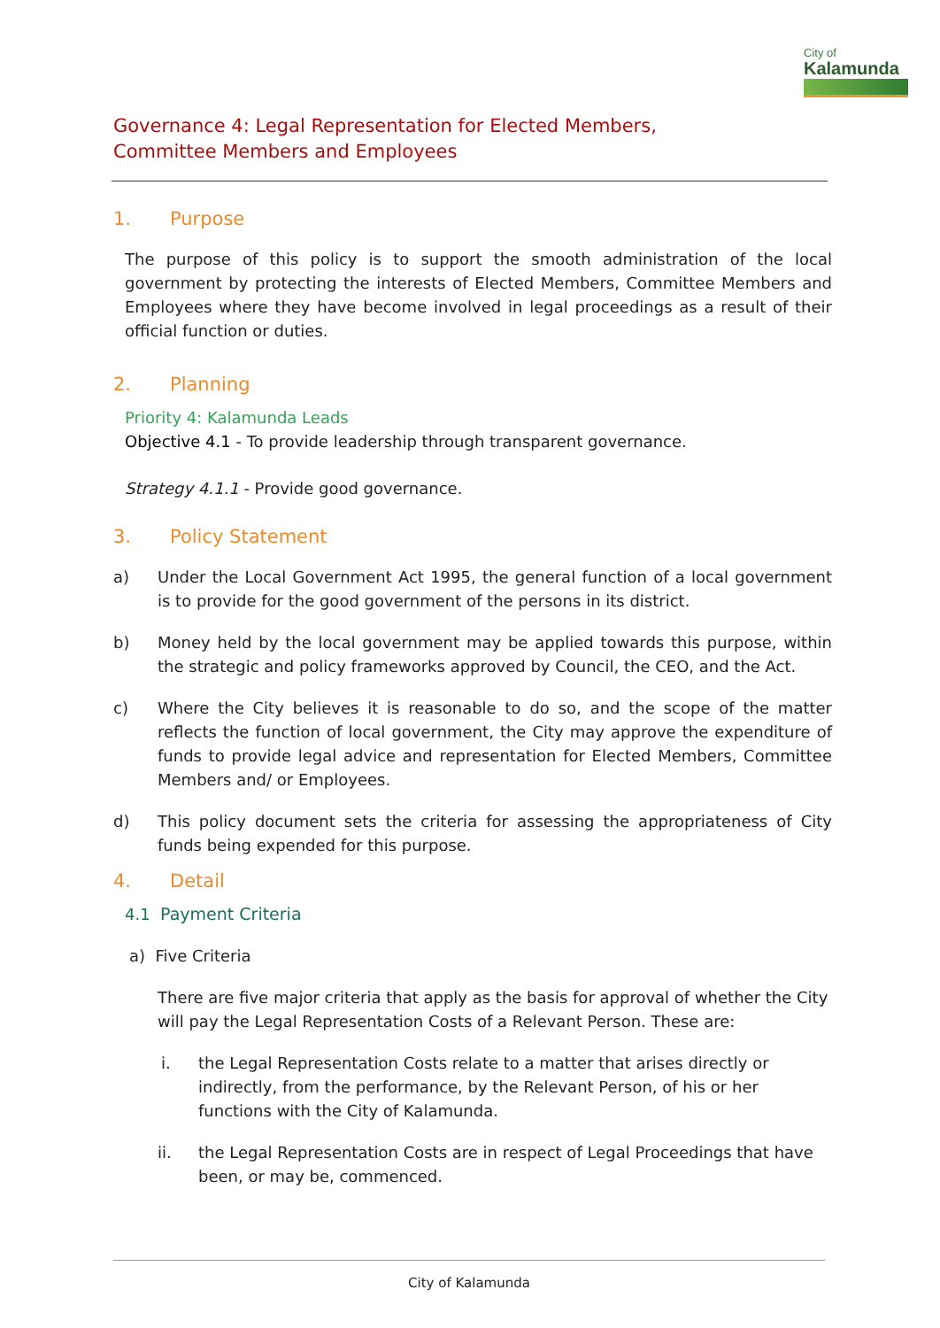City of
Kalamunda
Governance 4: Legal Representation for Elected Members, Committee Members and Employees
1. Purpose
The purpose of this policy is to support the smooth administration of the local government by protecting the interests of Elected Members, Committee Members and Employees where they have become involved in legal proceedings as a result of their official function or duties.
2. Planning
Priority 4: Kalamunda Leads
Objective 4.1 - To provide leadership through transparent governance.
Strategy 4.1.1 - Provide good governance.
3. Policy Statement
a) Under the Local Government Act 1995, the general function of a local government is to provide for the good government of the persons in its district.
b) Money held by the local government may be applied towards this purpose, within the strategic and policy frameworks approved by Council, the CEO, and the Act.
c) Where the City believes it is reasonable to do so, and the scope of the matter reflects the function of local government, the City may approve the expenditure of funds to provide legal advice and representation for Elected Members, Committee Members and/ or Employees.
d) This policy document sets the criteria for assessing the appropriateness of City funds being expended for this purpose.
4. Detail
4.1 Payment Criteria
a) Five Criteria
There are five major criteria that apply as the basis for approval of whether the City will pay the Legal Representation Costs of a Relevant Person. These are:
i. the Legal Representation Costs relate to a matter that arises directly or indirectly, from the performance, by the Relevant Person, of his or her functions with the City of Kalamunda.
ii. the Legal Representation Costs are in respect of Legal Proceedings that have been, or may be, commenced.
City of Kalamunda